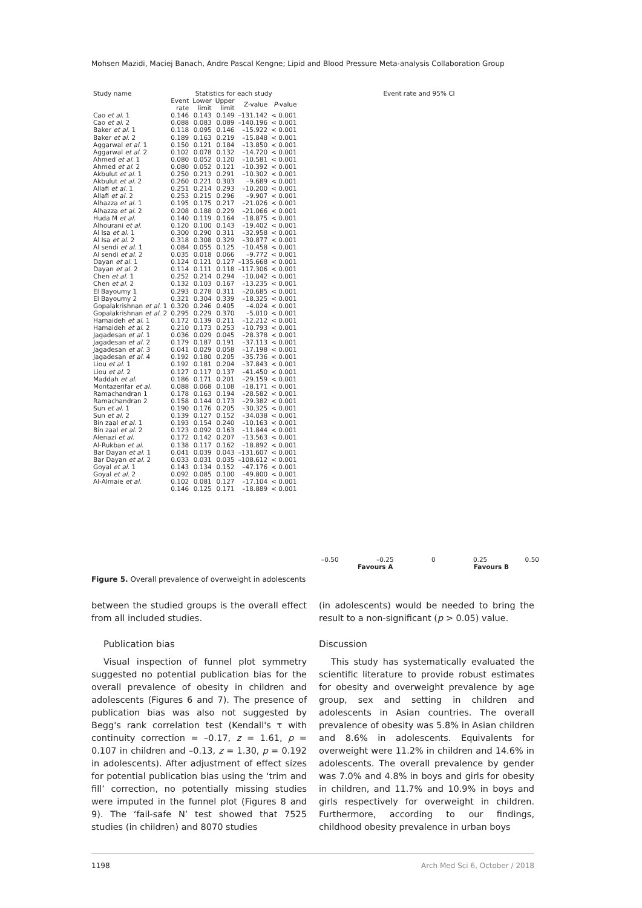Mohsen Mazidi, Maciej Banach, Andre Pascal Kengne; Lipid and Blood Pressure Meta-analysis Collaboration Group
| Study name | Statistics for each study | | | | | Event rate and 95% CI |
| --- | --- | --- | --- | --- | --- | --- |
| | Event rate | Lower limit | Upper limit | Z-value | P -value | |
| Cao et al. 1 | 0.146 | 0.143 | 0.149 | –131.142 | < 0.001 | |
| Cao et al. 2 | 0.088 | 0.083 | 0.089 | –140.196 | < 0.001 | |
| Baker et al. 1 | 0.118 | 0.095 | 0.146 | –15.922 | < 0.001 | |
| Baker et al. 2 | 0.189 | 0.163 | 0.219 | –15.848 | < 0.001 | |
| Aggarwal et al. 1 | 0.150 | 0.121 | 0.184 | –13.850 | < 0.001 | |
| Aggarwal et al. 2 | 0.102 | 0.078 | 0.132 | –14.720 | < 0.001 | |
| Ahmed et al. 1 | 0.080 | 0.052 | 0.120 | –10.581 | < 0.001 | |
| Ahmed et al. 2 | 0.080 | 0.052 | 0.121 | –10.392 | < 0.001 | |
| Akbulut et al. 1 | 0.250 | 0.213 | 0.291 | –10.302 | < 0.001 | |
| Akbulut et al. 2 | 0.260 | 0.221 | 0.303 | –9.689 | < 0.001 | |
| Allafi et al. 1 | 0.251 | 0.214 | 0.293 | –10.200 | < 0.001 | |
| Allafi et al. 2 | 0.253 | 0.215 | 0.296 | –9.907 | < 0.001 | |
| Alhazza et al. 1 | 0.195 | 0.175 | 0.217 | –21.026 | < 0.001 | |
| Alhazza et al. 2 | 0.208 | 0.188 | 0.229 | –21.066 | < 0.001 | |
| Huda M et al. | 0.140 | 0.119 | 0.164 | –18.875 | < 0.001 | |
| Alhourani et al. | 0.120 | 0.100 | 0.143 | –19.402 | < 0.001 | |
| Al Isa et al. 1 | 0.300 | 0.290 | 0.311 | –32.958 | < 0.001 | |
| Al Isa et al. 2 | 0.318 | 0.308 | 0.329 | –30.877 | < 0.001 | |
| Al sendi et al. 1 | 0.084 | 0.055 | 0.125 | –10.458 | < 0.001 | |
| Al sendi et al. 2 | 0.035 | 0.018 | 0.066 | –9.772 | < 0.001 | |
| Dayan et al. 1 | 0.124 | 0.121 | 0.127 | –135.668 | < 0.001 | |
| Dayan et al. 2 | 0.114 | 0.111 | 0.118 | –117.306 | < 0.001 | |
| Chen et al. 1 | 0.252 | 0.214 | 0.294 | –10.042 | < 0.001 | |
| Chen et al. 2 | 0.132 | 0.103 | 0.167 | –13.235 | < 0.001 | |
| El Bayoumy 1 | 0.293 | 0.278 | 0.311 | –20.685 | < 0.001 | |
| El Bayoumy 2 | 0.321 | 0.304 | 0.339 | –18.325 | < 0.001 | |
| Gopalakrishnan et al. 1 | 0.320 | 0.246 | 0.405 | –4.024 | < 0.001 | |
| Gopalakrishnan et al. 2 | 0.295 | 0.229 | 0.370 | –5.010 | < 0.001 | |
| Hamaideh et al. 1 | 0.172 | 0.139 | 0.211 | –12.212 | < 0.001 | |
| Hamaideh et al. 2 | 0.210 | 0.173 | 0.253 | –10.793 | < 0.001 | |
| Jagadesan et al. 1 | 0.036 | 0.029 | 0.045 | –28.378 | < 0.001 | |
| Jagadesan et al. 2 | 0.179 | 0.187 | 0.191 | –37.113 | < 0.001 | |
| Jagadesan et al. 3 | 0.041 | 0.029 | 0.058 | –17.198 | < 0.001 | |
| Jagadesan et al. 4 | 0.192 | 0.180 | 0.205 | –35.736 | < 0.001 | |
| Liou et al. 1 | 0.192 | 0.181 | 0.204 | –37.843 | < 0.001 | |
| Liou et al. 2 | 0.127 | 0.117 | 0.137 | –41.450 | < 0.001 | |
| Maddah et al. | 0.186 | 0.171 | 0.201 | –29.159 | < 0.001 | |
| Montazerifar et al. | 0.088 | 0.068 | 0.108 | –18.171 | < 0.001 | |
| Ramachandran 1 | 0.178 | 0.163 | 0.194 | –28.582 | < 0.001 | |
| Ramachandran 2 | 0.158 | 0.144 | 0.173 | –29.382 | < 0.001 | |
| Sun et al. 1 | 0.190 | 0.176 | 0.205 | –30.325 | < 0.001 | |
| Sun et al. 2 | 0.139 | 0.127 | 0.152 | –34.038 | < 0.001 | |
| Bin zaal et al. 1 | 0.193 | 0.154 | 0.240 | –10.163 | < 0.001 | |
| Bin zaal et al. 2 | 0.123 | 0.092 | 0.163 | –11.844 | < 0.001 | |
| Alenazi et al. | 0.172 | 0.142 | 0.207 | –13.563 | < 0.001 | |
| Al-Rukban et al. | 0.138 | 0.117 | 0.162 | –18.892 | < 0.001 | |
| Bar Dayan et al. 1 | 0.041 | 0.039 | 0.043 | –131.607 | < 0.001 | |
| Bar Dayan et al. 2 | 0.033 | 0.031 | 0.035 | –108.612 | < 0.001 | |
| Goyal et al. 1 | 0.143 | 0.134 | 0.152 | –47.176 | < 0.001 | |
| Goyal et al. 2 | 0.092 | 0.085 | 0.100 | –49.800 | < 0.001 | |
| Al-Almaie et al. | 0.102 | 0.081 | 0.127 | –17.104 | < 0.001 | |
| | 0.146 | 0.125 | 0.171 | –18.889 | < 0.001 | |
–0.50 –0.25 0 0.25 0.50
Favours A Favours B
Figure 5. Overall prevalence of overweight in adolescents
between the studied groups is the overall effect from all included studies.
Publication bias
Visual inspection of funnel plot symmetry suggested no potential publication bias for the overall prevalence of obesity in children and adolescents (Figures 6 and 7). The presence of publication bias was also not suggested by Begg's rank correlation test (Kendall's τ with continuity correction = –0.17, z = 1.61, p = 0.107 in children and –0.13, z = 1.30, p = 0.192 in adolescents). After adjustment of effect sizes for potential publication bias using the ‘trim and fill’ correction, no potentially missing studies were imputed in the funnel plot (Figures 8 and 9). The ‘fail-safe N’ test showed that 7525 studies (in children) and 8070 studies
(in adolescents) would be needed to bring the result to a non-significant (p > 0.05) value.
Discussion
This study has systematically evaluated the scientific literature to provide robust estimates for obesity and overweight prevalence by age group, sex and setting in children and adolescents in Asian countries. The overall prevalence of obesity was 5.8% in Asian children and 8.6% in adolescents. Equivalents for overweight were 11.2% in children and 14.6% in adolescents. The overall prevalence by gender was 7.0% and 4.8% in boys and girls for obesity in children, and 11.7% and 10.9% in boys and girls respectively for overweight in children. Furthermore, according to our findings, childhood obesity prevalence in urban boys
1198 Arch Med Sci 6, October / 2018